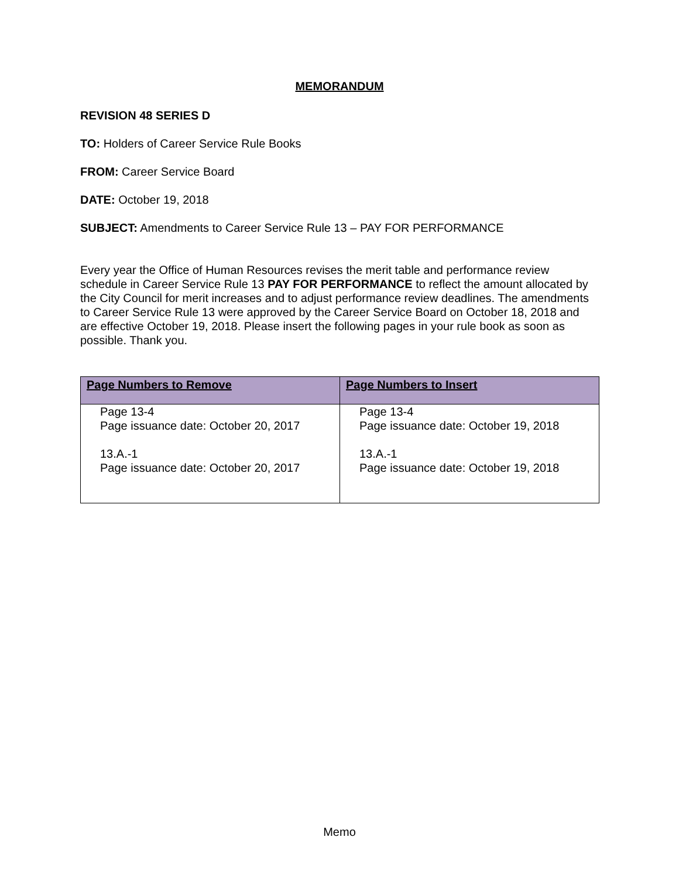MEMORANDUM
REVISION 48 SERIES D
TO: Holders of Career Service Rule Books
FROM: Career Service Board
DATE: October 19, 2018
SUBJECT: Amendments to Career Service Rule 13 – PAY FOR PERFORMANCE
Every year the Office of Human Resources revises the merit table and performance review schedule in Career Service Rule 13 PAY FOR PERFORMANCE to reflect the amount allocated by the City Council for merit increases and to adjust performance review deadlines. The amendments to Career Service Rule 13 were approved by the Career Service Board on October 18, 2018 and are effective October 19, 2018. Please insert the following pages in your rule book as soon as possible. Thank you.
| Page Numbers to Remove | Page Numbers to Insert |
| --- | --- |
| Page 13-4 Page issuance date: October 20, 2017 13.A.-1 Page issuance date: October 20, 2017 | Page 13-4 Page issuance date: October 19, 2018 13.A.-1 Page issuance date: October 19, 2018 |
Memo